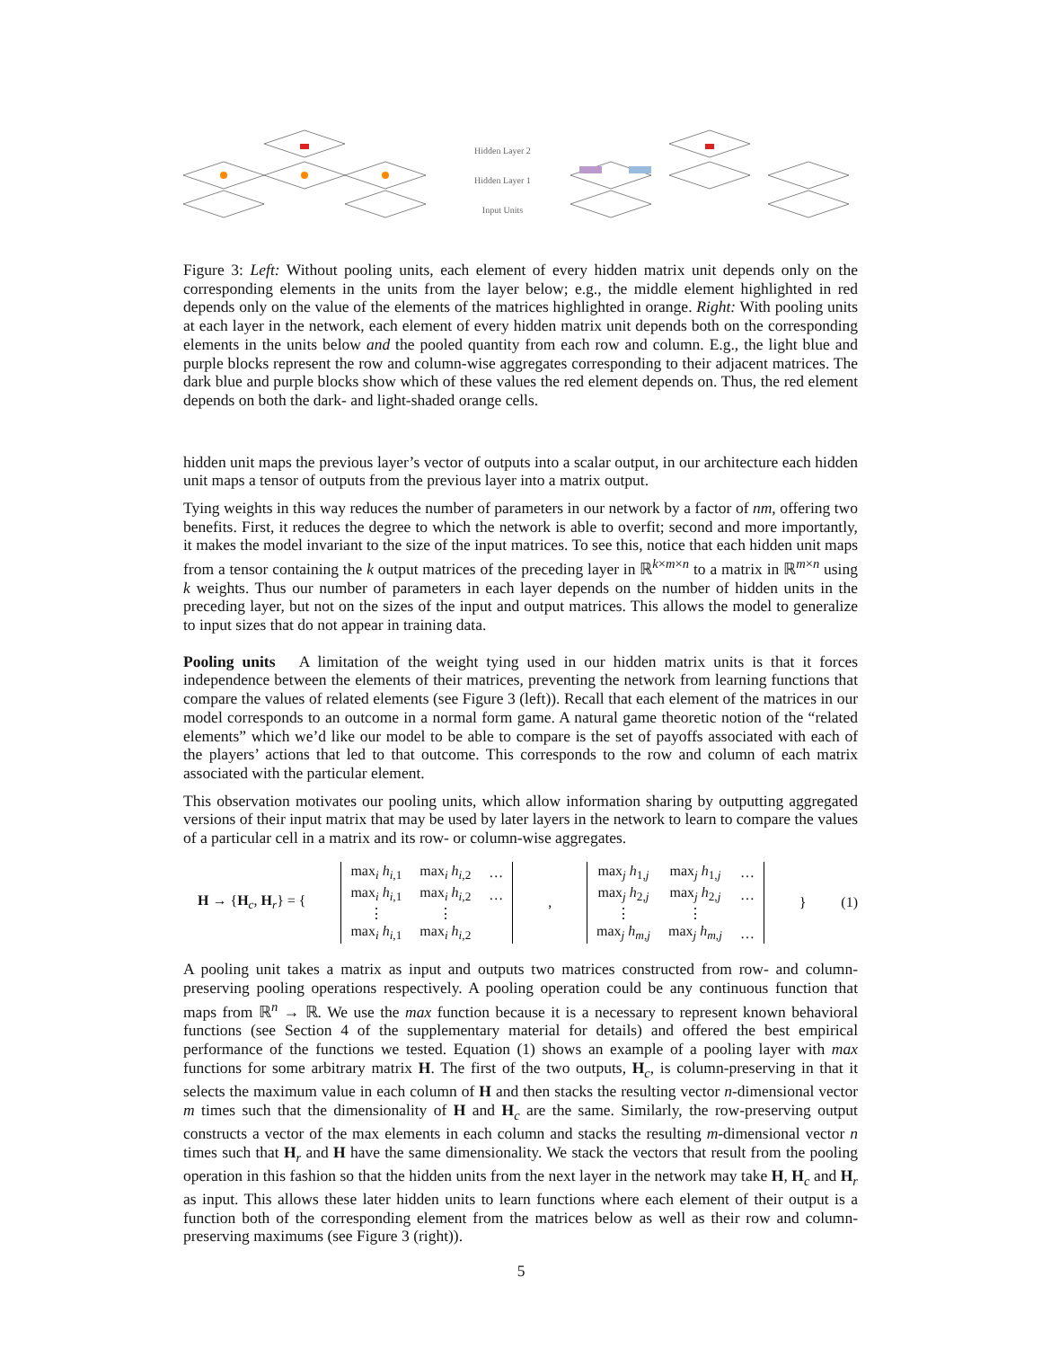Hidden Layer 2
Hidden Layer 1
Input Units
Figure 3: Left: Without pooling units, each element of every hidden matrix unit depends only on the corresponding elements in the units from the layer below; e.g., the middle element highlighted in red depends only on the value of the elements of the matrices highlighted in orange. Right: With pooling units at each layer in the network, each element of every hidden matrix unit depends both on the corresponding elements in the units below and the pooled quantity from each row and column. E.g., the light blue and purple blocks represent the row and column-wise aggregates corresponding to their adjacent matrices. The dark blue and purple blocks show which of these values the red element depends on. Thus, the red element depends on both the dark- and light-shaded orange cells.
hidden unit maps the previous layer’s vector of outputs into a scalar output, in our architecture each hidden unit maps a tensor of outputs from the previous layer into a matrix output.
Tying weights in this way reduces the number of parameters in our network by a factor of nm, offering two benefits. First, it reduces the degree to which the network is able to overfit; second and more importantly, it makes the model invariant to the size of the input matrices. To see this, notice that each hidden unit maps from a tensor containing the k output matrices of the preceding layer in ℝ<sup>k×m×n</sup> to a matrix in ℝ<sup>m×n</sup> using k weights. Thus our number of parameters in each layer depends on the number of hidden units in the preceding layer, but not on the sizes of the input and output matrices. This allows the model to generalize to input sizes that do not appear in training data.
Pooling units A limitation of the weight tying used in our hidden matrix units is that it forces independence between the elements of their matrices, preventing the network from learning functions that compare the values of related elements (see Figure 3 (left)). Recall that each element of the matrices in our model corresponds to an outcome in a normal form game. A natural game theoretic notion of the “related elements” which we’d like our model to be able to compare is the set of payoffs associated with each of the players’ actions that led to that outcome. This corresponds to the row and column of each matrix associated with the particular element.
This observation motivates our pooling units, which allow information sharing by outputting aggregated versions of their input matrix that may be used by later layers in the network to learn to compare the values of a particular cell in a matrix and its row- or column-wise aggregates.
H → {H<sub>c</sub>, H<sub>r</sub>} = {
| max<sub>i</sub> h<sub>i,1</sub> | max<sub>i</sub> h<sub>i,2</sub> | … |
| max<sub>i</sub> h<sub>i,1</sub> | max<sub>i</sub> h<sub>i,2</sub> | … |
| ⋮ | ⋮ | |
| max<sub>i</sub> h<sub>i,1</sub> | max<sub>i</sub> h<sub>i,2</sub> | |
,
| max<sub>j</sub> h<sub>1,j</sub> | max<sub>j</sub> h<sub>1,j</sub> | … |
| max<sub>j</sub> h<sub>2,j</sub> | max<sub>j</sub> h<sub>2,j</sub> | … |
| ⋮ | ⋮ | |
| max<sub>j</sub> h<sub>m,j</sub> | max<sub>j</sub> h<sub>m,j</sub> | … |
} (1)
A pooling unit takes a matrix as input and outputs two matrices constructed from row- and column-preserving pooling operations respectively. A pooling operation could be any continuous function that maps from ℝ<sup>n</sup> → ℝ. We use the max function because it is a necessary to represent known behavioral functions (see Section 4 of the supplementary material for details) and offered the best empirical performance of the functions we tested. Equation (1) shows an example of a pooling layer with max functions for some arbitrary matrix H. The first of the two outputs, H<sub>c</sub>, is column-preserving in that it selects the maximum value in each column of H and then stacks the resulting vector n-dimensional vector m times such that the dimensionality of H and H<sub>c</sub> are the same. Similarly, the row-preserving output constructs a vector of the max elements in each column and stacks the resulting m-dimensional vector n times such that H<sub>r</sub> and H have the same dimensionality. We stack the vectors that result from the pooling operation in this fashion so that the hidden units from the next layer in the network may take H, H<sub>c</sub> and H<sub>r</sub> as input. This allows these later hidden units to learn functions where each element of their output is a function both of the corresponding element from the matrices below as well as their row and column-preserving maximums (see Figure 3 (right)).
5